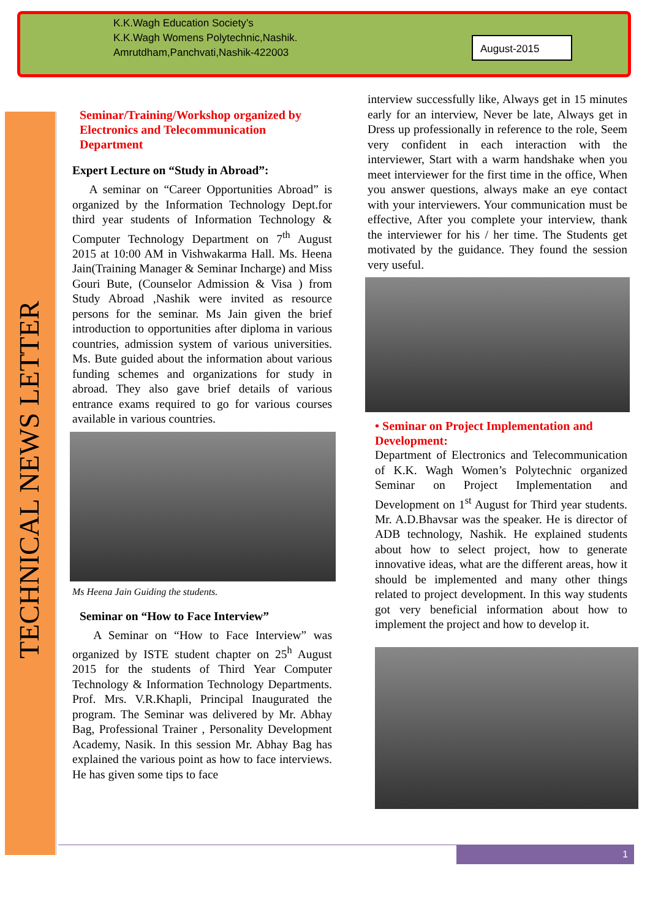K.K.Wagh Education Society’s
K.K.Wagh Womens Polytechnic,Nashik.
Amrutdham,Panchvati,Nashik-422003
August-2015
TECHNICAL NEWS LETTER
Seminar/Training/Workshop organized by Electronics and Telecommunication Department
Expert Lecture on “Study in Abroad”:
A seminar on “Career Opportunities Abroad” is organized by the Information Technology Dept.for third year students of Information Technology & Computer Technology Department on 7<sup>th</sup> August 2015 at 10:00 AM in Vishwakarma Hall. Ms. Heena Jain(Training Manager & Seminar Incharge) and Miss Gouri Bute, (Counselor Admission & Visa ) from Study Abroad ,Nashik were invited as resource persons for the seminar. Ms Jain given the brief introduction to opportunities after diploma in various countries, admission system of various universities. Ms. Bute guided about the information about various funding schemes and organizations for study in abroad. They also gave brief details of various entrance exams required to go for various courses available in various countries.
Ms Heena Jain Guiding the students.
Seminar on “How to Face Interview”
A Seminar on “How to Face Interview” was organized by ISTE student chapter on 25<sup>h</sup> August 2015 for the students of Third Year Computer Technology & Information Technology Departments. Prof. Mrs. V.R.Khapli, Principal Inaugurated the program. The Seminar was delivered by Mr. Abhay Bag, Professional Trainer , Personality Development Academy, Nasik. In this session Mr. Abhay Bag has explained the various point as how to face interviews. He has given some tips to face
interview successfully like, Always get in 15 minutes early for an interview, Never be late, Always get in Dress up professionally in reference to the role, Seem very confident in each interaction with the interviewer, Start with a warm handshake when you meet interviewer for the first time in the office, When you answer questions, always make an eye contact with your interviewers. Your communication must be effective, After you complete your interview, thank the interviewer for his / her time. The Students get motivated by the guidance. They found the session very useful.
• Seminar on Project Implementation and Development:
Department of Electronics and Telecommunication of K.K. Wagh Women’s Polytechnic organized Seminar on Project Implementation and Development on 1<sup>st</sup> August for Third year students. Mr. A.D.Bhavsar was the speaker. He is director of ADB technology, Nashik. He explained students about how to select project, how to generate innovative ideas, what are the different areas, how it should be implemented and many other things related to project development. In this way students got very beneficial information about how to implement the project and how to develop it.
1